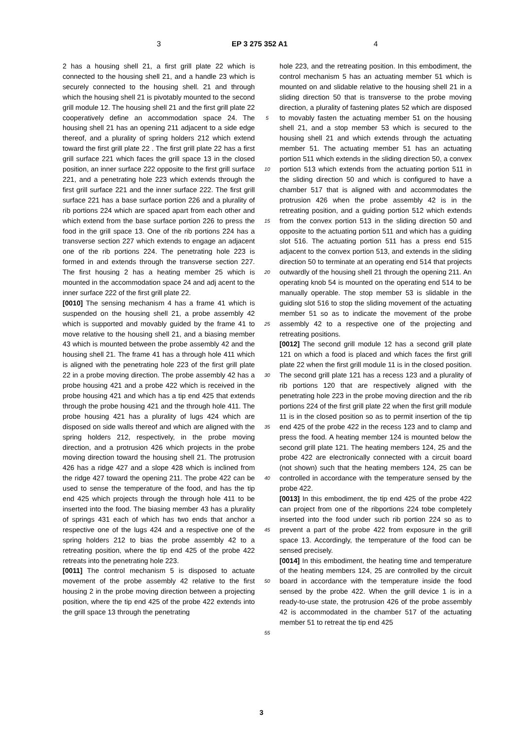3 EP 3 275 352 A1 4
2 has a housing shell 21, a first grill plate 22 which is connected to the housing shell 21, and a handle 23 which is securely connected to the housing shell. 21 and through which the housing shell 21 is pivotably mounted to the second grill module 12. The housing shell 21 and the first grill plate 22 cooperatively define an accommodation space 24. The housing shell 21 has an opening 211 adjacent to a side edge thereof, and a plurality of spring holders 212 which extend toward the first grill plate 22 . The first grill plate 22 has a first grill surface 221 which faces the grill space 13 in the closed position, an inner surface 222 opposite to the first grill surface 221, and a penetrating hole 223 which extends through the first grill surface 221 and the inner surface 222. The first grill surface 221 has a base surface portion 226 and a plurality of rib portions 224 which are spaced apart from each other and which extend from the base surface portion 226 to press the food in the grill space 13. One of the rib portions 224 has a transverse section 227 which extends to engage an adjacent one of the rib portions 224. The penetrating hole 223 is formed in and extends through the transverse section 227. The first housing 2 has a heating member 25 which is mounted in the accommodation space 24 and adj acent to the inner surface 222 of the first grill plate 22.
[0010] The sensing mechanism 4 has a frame 41 which is suspended on the housing shell 21, a probe assembly 42 which is supported and movably guided by the frame 41 to move relative to the housing shell 21, and a biasing member 43 which is mounted between the probe assembly 42 and the housing shell 21. The frame 41 has a through hole 411 which is aligned with the penetrating hole 223 of the first grill plate 22 in a probe moving direction. The probe assembly 42 has a probe housing 421 and a probe 422 which is received in the probe housing 421 and which has a tip end 425 that extends through the probe housing 421 and the through hole 411. The probe housing 421 has a plurality of lugs 424 which are disposed on side walls thereof and which are aligned with the spring holders 212, respectively, in the probe moving direction, and a protrusion 426 which projects in the probe moving direction toward the housing shell 21. The protrusion 426 has a ridge 427 and a slope 428 which is inclined from the ridge 427 toward the opening 211. The probe 422 can be used to sense the temperature of the food, and has the tip end 425 which projects through the through hole 411 to be inserted into the food. The biasing member 43 has a plurality of springs 431 each of which has two ends that anchor a respective one of the lugs 424 and a respective one of the spring holders 212 to bias the probe assembly 42 to a retreating position, where the tip end 425 of the probe 422 retreats into the penetrating hole 223.
[0011] The control mechanism 5 is disposed to actuate movement of the probe assembly 42 relative to the first housing 2 in the probe moving direction between a projecting position, where the tip end 425 of the probe 422 extends into the grill space 13 through the penetrating
5
10
15
20
25
30
35
40
45
50
55
hole 223, and the retreating position. In this embodiment, the control mechanism 5 has an actuating member 51 which is mounted on and slidable relative to the housing shell 21 in a sliding direction 50 that is transverse to the probe moving direction, a plurality of fastening plates 52 which are disposed to movably fasten the actuating member 51 on the housing shell 21, and a stop member 53 which is secured to the housing shell 21 and which extends through the actuating member 51. The actuating member 51 has an actuating portion 511 which extends in the sliding direction 50, a convex portion 513 which extends from the actuating portion 511 in the sliding direction 50 and which is configured to have a chamber 517 that is aligned with and accommodates the protrusion 426 when the probe assembly 42 is in the retreating position, and a guiding portion 512 which extends from the convex portion 513 in the sliding direction 50 and opposite to the actuating portion 511 and which has a guiding slot 516. The actuating portion 511 has a press end 515 adjacent to the convex portion 513, and extends in the sliding direction 50 to terminate at an operating end 514 that projects outwardly of the housing shell 21 through the opening 211. An operating knob 54 is mounted on the operating end 514 to be manually operable. The stop member 53 is slidable in the guiding slot 516 to stop the sliding movement of the actuating member 51 so as to indicate the movement of the probe assembly 42 to a respective one of the projecting and retreating positions.
[0012] The second grill module 12 has a second grill plate 121 on which a food is placed and which faces the first grill plate 22 when the first grill module 11 is in the closed position. The second grill plate 121 has a recess 123 and a plurality of rib portions 120 that are respectively aligned with the penetrating hole 223 in the probe moving direction and the rib portions 224 of the first grill plate 22 when the first grill module 11 is in the closed position so as to permit insertion of the tip end 425 of the probe 422 in the recess 123 and to clamp and press the food. A heating member 124 is mounted below the second grill plate 121. The heating members 124, 25 and the probe 422 are electronically connected with a circuit board (not shown) such that the heating members 124, 25 can be controlled in accordance with the temperature sensed by the probe 422.
[0013] In this embodiment, the tip end 425 of the probe 422 can project from one of the ribportions 224 tobe completely inserted into the food under such rib portion 224 so as to prevent a part of the probe 422 from exposure in the grill space 13. Accordingly, the temperature of the food can be sensed precisely.
[0014] In this embodiment, the heating time and temperature of the heating members 124, 25 are controlled by the circuit board in accordance with the temperature inside the food sensed by the probe 422. When the grill device 1 is in a ready-to-use state, the protrusion 426 of the probe assembly 42 is accommodated in the chamber 517 of the actuating member 51 to retreat the tip end 425
3